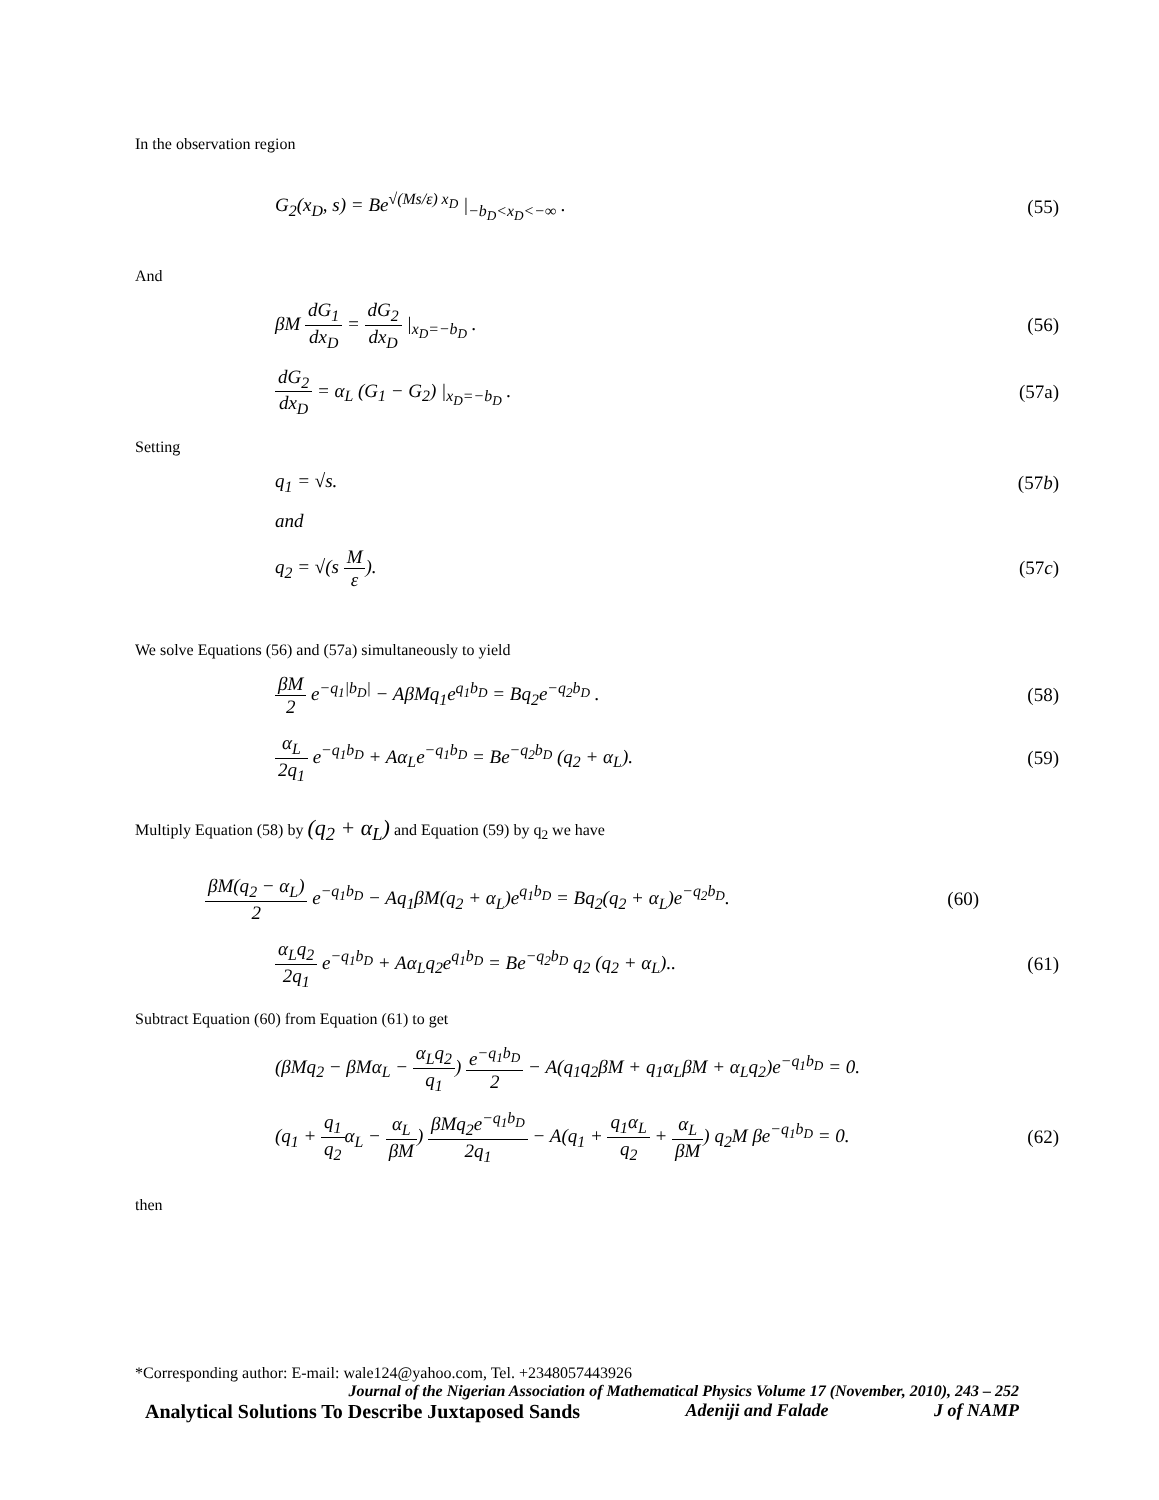In the observation region
G<sub>2</sub>(x<sub>D</sub>, s) = Be<sup>√(Ms/ε) x<sub>D</sub></sup> |<sub>−b<sub>D</sub><x<sub>D</sub><−∞</sub> . (55)
And
βM dG<sub>1</sub> dx<sub>D</sub> = dG<sub>2</sub> dx<sub>D</sub> |<sub>x<sub>D</sub>=−b<sub>D</sub></sub> . (56)
dG<sub>2</sub> dx<sub>D</sub> = α<sub>L</sub> (G<sub>1</sub> − G<sub>2</sub>) |<sub>x<sub>D</sub>=−b<sub>D</sub></sub> . (57a)
Setting
q<sub>1</sub> = √s. (57b)
and
q<sub>2</sub> = √(s M ε). (57c)
We solve Equations (56) and (57a) simultaneously to yield
βM 2 e<sup>−q<sub>1</sub>|b<sub>D</sub>|</sup> − AβMq<sub>1</sub>e<sup>q<sub>1</sub>b<sub>D</sub></sup> = Bq<sub>2</sub>e<sup>−q<sub>2</sub>b<sub>D</sub></sup> . (58)
α<sub>L</sub> 2q<sub>1</sub> e<sup>−q<sub>1</sub>b<sub>D</sub></sup> + Aα<sub>L</sub>e<sup>−q<sub>1</sub>b<sub>D</sub></sup> = Be<sup>−q<sub>2</sub>b<sub>D</sub></sup> (q<sub>2</sub> + α<sub>L</sub>). (59)
Multiply Equation (58) by (q<sub>2</sub> + α<sub>L</sub>) and Equation (59) by q<sub>2</sub> we have
βM(q<sub>2</sub> − α<sub>L</sub>) 2 e<sup>−q<sub>1</sub>b<sub>D</sub></sup> − Aq<sub>1</sub>βM(q<sub>2</sub> + α<sub>L</sub>)e<sup>q<sub>1</sub>b<sub>D</sub></sup> = Bq<sub>2</sub>(q<sub>2</sub> + α<sub>L</sub>)e<sup>−q<sub>2</sub>b<sub>D</sub></sup>. (60)
α<sub>L</sub>q<sub>2</sub> 2q<sub>1</sub> e<sup>−q<sub>1</sub>b<sub>D</sub></sup> + Aα<sub>L</sub>q<sub>2</sub>e<sup>q<sub>1</sub>b<sub>D</sub></sup> = Be<sup>−q<sub>2</sub>b<sub>D</sub></sup> q<sub>2</sub> (q<sub>2</sub> + α<sub>L</sub>).. (61)
Subtract Equation (60) from Equation (61) to get
(βMq<sub>2</sub> − βMα<sub>L</sub> − α<sub>L</sub>q<sub>2</sub> q<sub>1</sub>) e<sup>−q<sub>1</sub>b<sub>D</sub></sup> 2 − A(q<sub>1</sub>q<sub>2</sub>βM + q<sub>1</sub>α<sub>L</sub>βM + α<sub>L</sub>q<sub>2</sub>)e<sup>−q<sub>1</sub>b<sub>D</sub></sup> = 0.
(q<sub>1</sub> + q<sub>1</sub> q<sub>2</sub>α<sub>L</sub> − α<sub>L</sub> βM) βMq<sub>2</sub>e<sup>−q<sub>1</sub>b<sub>D</sub></sup> 2q<sub>1</sub> − A(q<sub>1</sub> + q<sub>1</sub>α<sub>L</sub> q<sub>2</sub> + α<sub>L</sub> βM) q<sub>2</sub>M βe<sup>−q<sub>1</sub>b<sub>D</sub></sup> = 0. (62)
then
*Corresponding author: E-mail: wale124@yahoo.com, Tel. +2348057443926
Journal of the Nigerian Association of Mathematical Physics Volume 17 (November, 2010), 243 – 252
Analytical Solutions To Describe Juxtaposed Sands Adeniji and Falade J of NAMP